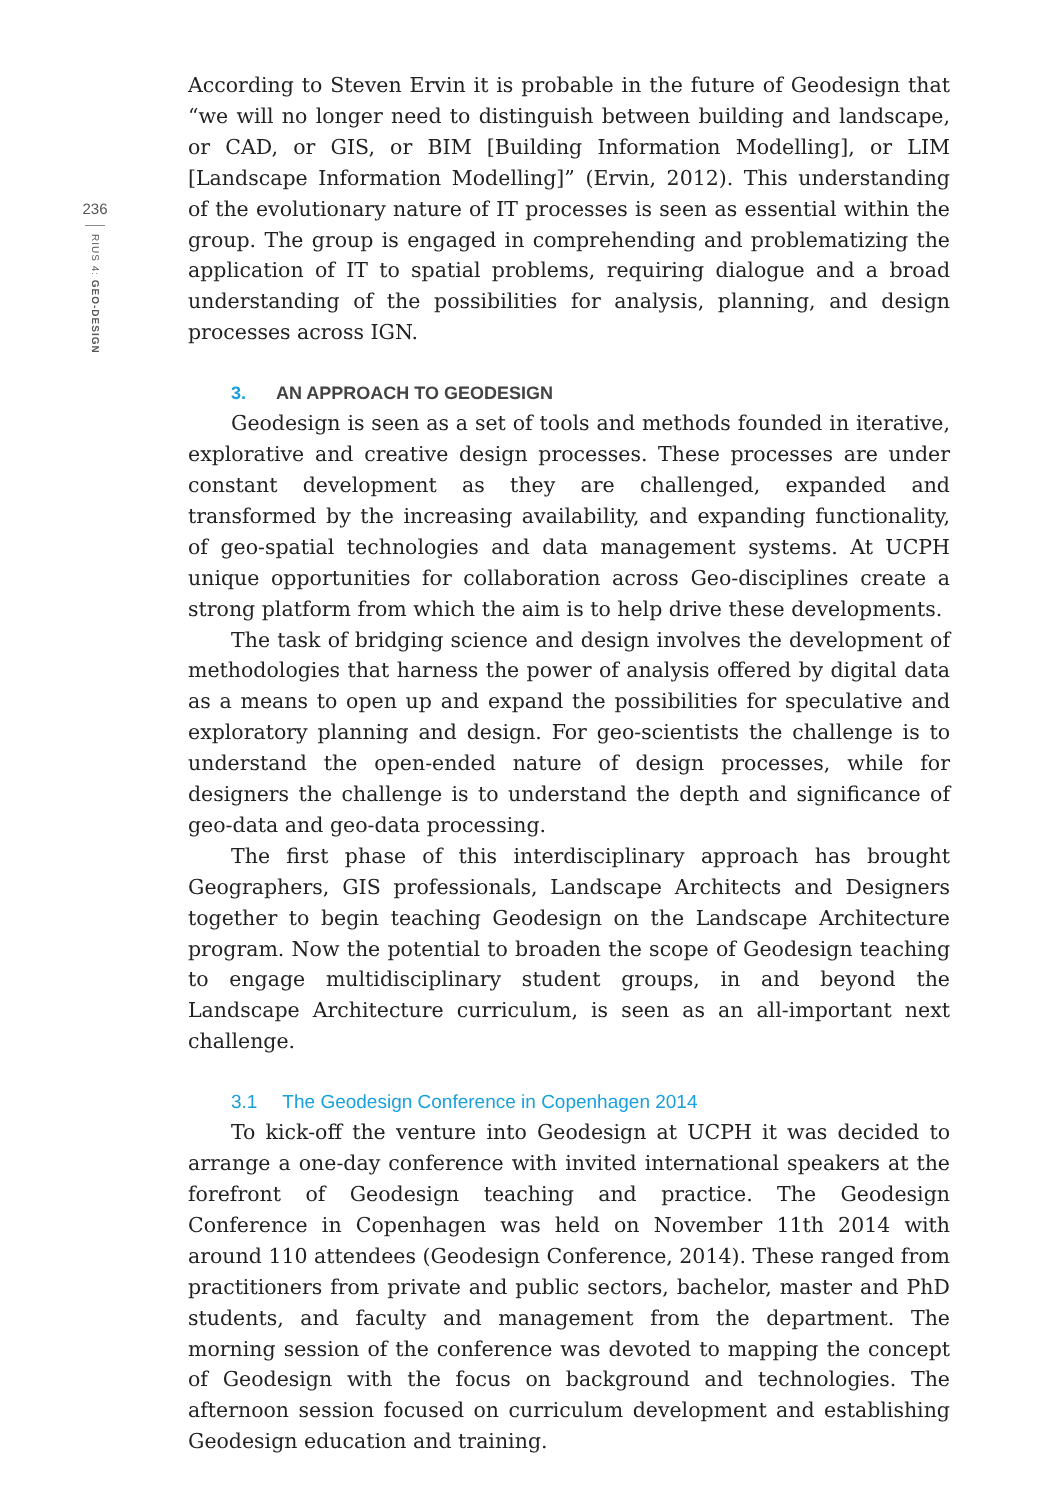236
RIUS 4: GEO-DESIGN
According to Steven Ervin it is probable in the future of Geodesign that “we will no longer need to distinguish between building and landscape, or CAD, or GIS, or BIM [Building Information Modelling], or LIM [Landscape Information Modelling]” (Ervin, 2012). This understanding of the evolutionary nature of IT processes is seen as essential within the group. The group is engaged in comprehending and problematizing the application of IT to spatial problems, requiring dialogue and a broad understanding of the possibilities for analysis, planning, and design processes across IGN.
3. AN APPROACH TO GEODESIGN
Geodesign is seen as a set of tools and methods founded in iterative, explorative and creative design processes. These processes are under constant development as they are challenged, expanded and transformed by the increasing availability, and expanding functionality, of geo-spatial technologies and data management systems. At UCPH unique opportunities for collaboration across Geo-disciplines create a strong platform from which the aim is to help drive these developments.
The task of bridging science and design involves the development of methodologies that harness the power of analysis offered by digital data as a means to open up and expand the possibilities for speculative and exploratory planning and design. For geo-scientists the challenge is to understand the open-ended nature of design processes, while for designers the challenge is to understand the depth and significance of geo-data and geo-data processing.
The first phase of this interdisciplinary approach has brought Geographers, GIS professionals, Landscape Architects and Designers together to begin teaching Geodesign on the Landscape Architecture program. Now the potential to broaden the scope of Geodesign teaching to engage multidisciplinary student groups, in and beyond the Landscape Architecture curriculum, is seen as an all-important next challenge.
3.1 The Geodesign Conference in Copenhagen 2014
To kick-off the venture into Geodesign at UCPH it was decided to arrange a one-day conference with invited international speakers at the forefront of Geodesign teaching and practice. The Geodesign Conference in Copenhagen was held on November 11th 2014 with around 110 attendees (Geodesign Conference, 2014). These ranged from practitioners from private and public sectors, bachelor, master and PhD students, and faculty and management from the department. The morning session of the conference was devoted to mapping the concept of Geodesign with the focus on background and technologies. The afternoon session focused on curriculum development and establishing Geodesign education and training.